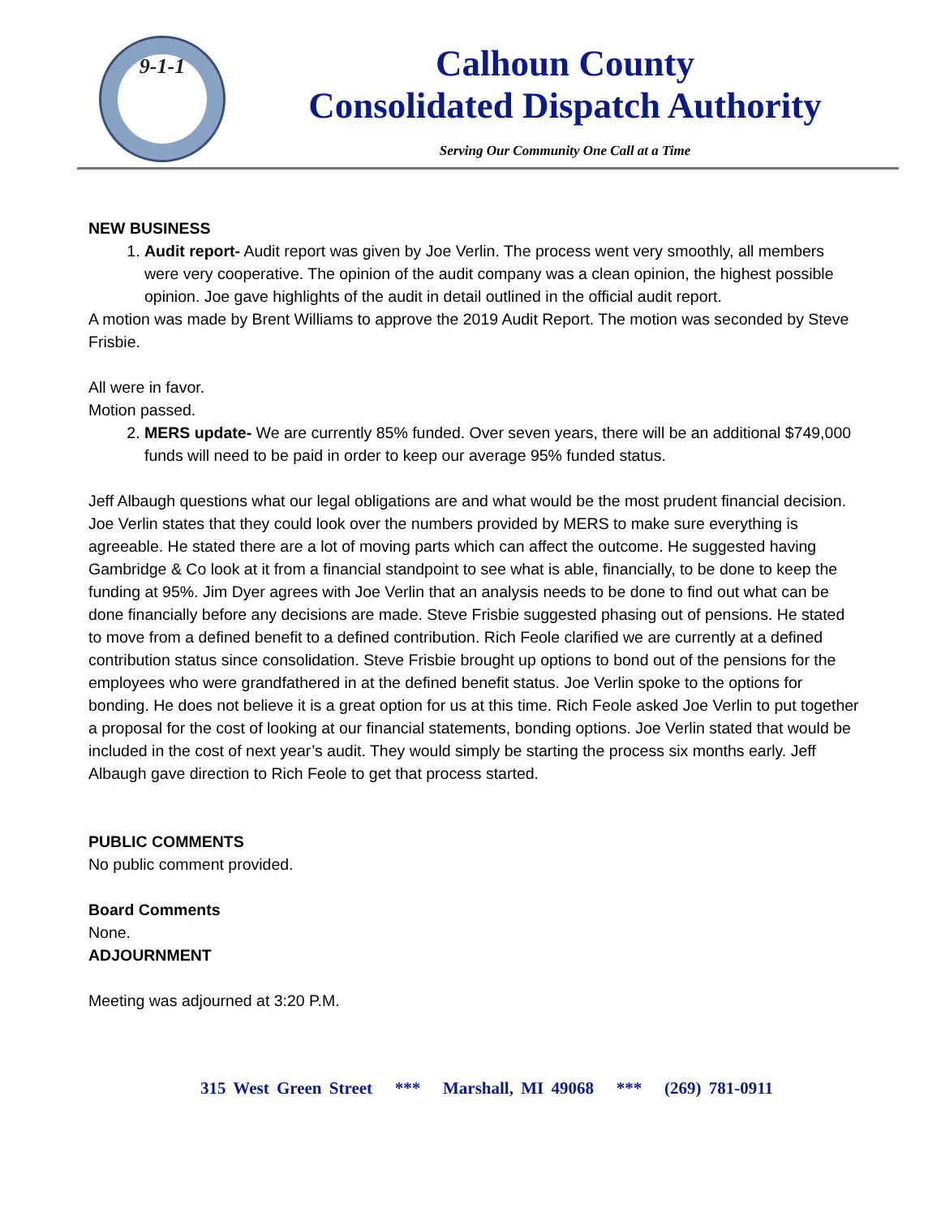9-1-1
Calhoun County
Consolidated Dispatch Authority
Serving Our Community One Call at a Time
NEW BUSINESS
1. Audit report- Audit report was given by Joe Verlin. The process went very smoothly, all members were very cooperative. The opinion of the audit company was a clean opinion, the highest possible opinion. Joe gave highlights of the audit in detail outlined in the official audit report.
A motion was made by Brent Williams to approve the 2019 Audit Report. The motion was seconded by Steve Frisbie.
All were in favor.
Motion passed.
2. MERS update- We are currently 85% funded. Over seven years, there will be an additional $749,000 funds will need to be paid in order to keep our average 95% funded status.
Jeff Albaugh questions what our legal obligations are and what would be the most prudent financial decision. Joe Verlin states that they could look over the numbers provided by MERS to make sure everything is agreeable. He stated there are a lot of moving parts which can affect the outcome. He suggested having Gambridge & Co look at it from a financial standpoint to see what is able, financially, to be done to keep the funding at 95%. Jim Dyer agrees with Joe Verlin that an analysis needs to be done to find out what can be done financially before any decisions are made. Steve Frisbie suggested phasing out of pensions. He stated to move from a defined benefit to a defined contribution. Rich Feole clarified we are currently at a defined contribution status since consolidation. Steve Frisbie brought up options to bond out of the pensions for the employees who were grandfathered in at the defined benefit status. Joe Verlin spoke to the options for bonding. He does not believe it is a great option for us at this time. Rich Feole asked Joe Verlin to put together a proposal for the cost of looking at our financial statements, bonding options. Joe Verlin stated that would be included in the cost of next year’s audit. They would simply be starting the process six months early. Jeff Albaugh gave direction to Rich Feole to get that process started.
PUBLIC COMMENTS
No public comment provided.
Board Comments
None.
ADJOURNMENT
Meeting was adjourned at 3:20 P.M.
315 West Green Street *** Marshall, MI 49068 *** (269) 781-0911